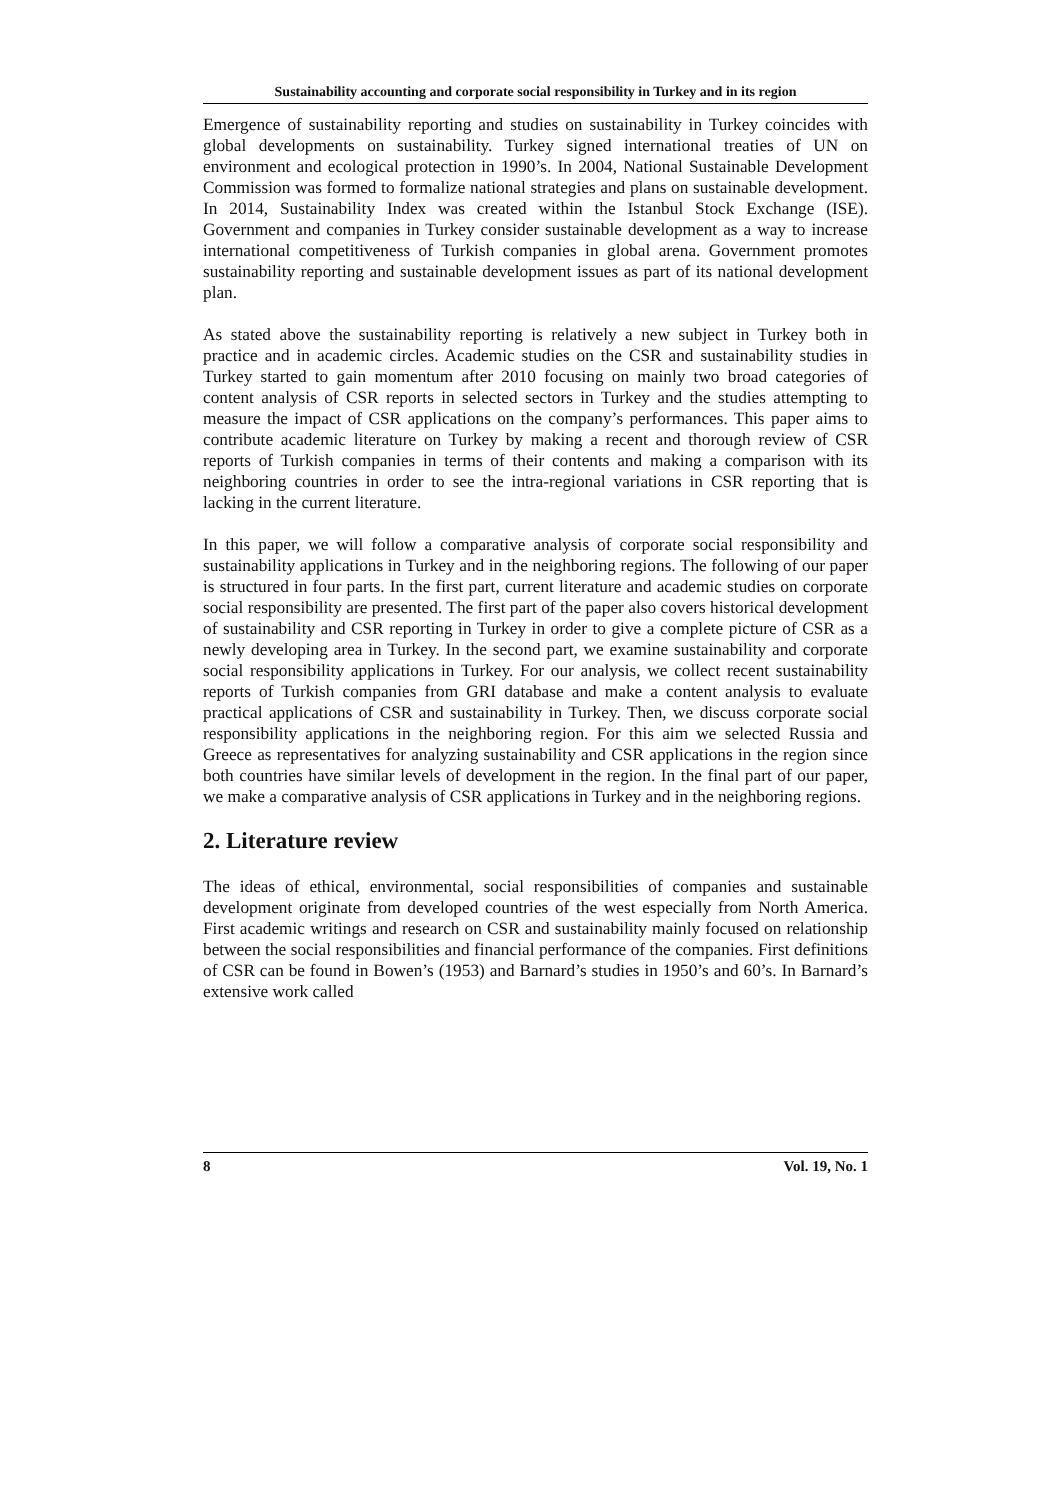Sustainability accounting and corporate social responsibility in Turkey and in its region
Emergence of sustainability reporting and studies on sustainability in Turkey coincides with global developments on sustainability. Turkey signed international treaties of UN on environment and ecological protection in 1990’s. In 2004, National Sustainable Development Commission was formed to formalize national strategies and plans on sustainable development. In 2014, Sustainability Index was created within the Istanbul Stock Exchange (ISE). Government and companies in Turkey consider sustainable development as a way to increase international competitiveness of Turkish companies in global arena. Government promotes sustainability reporting and sustainable development issues as part of its national development plan.
As stated above the sustainability reporting is relatively a new subject in Turkey both in practice and in academic circles. Academic studies on the CSR and sustainability studies in Turkey started to gain momentum after 2010 focusing on mainly two broad categories of content analysis of CSR reports in selected sectors in Turkey and the studies attempting to measure the impact of CSR applications on the company’s performances. This paper aims to contribute academic literature on Turkey by making a recent and thorough review of CSR reports of Turkish companies in terms of their contents and making a comparison with its neighboring countries in order to see the intra-regional variations in CSR reporting that is lacking in the current literature.
In this paper, we will follow a comparative analysis of corporate social responsibility and sustainability applications in Turkey and in the neighboring regions. The following of our paper is structured in four parts. In the first part, current literature and academic studies on corporate social responsibility are presented. The first part of the paper also covers historical development of sustainability and CSR reporting in Turkey in order to give a complete picture of CSR as a newly developing area in Turkey. In the second part, we examine sustainability and corporate social responsibility applications in Turkey. For our analysis, we collect recent sustainability reports of Turkish companies from GRI database and make a content analysis to evaluate practical applications of CSR and sustainability in Turkey. Then, we discuss corporate social responsibility applications in the neighboring region. For this aim we selected Russia and Greece as representatives for analyzing sustainability and CSR applications in the region since both countries have similar levels of development in the region. In the final part of our paper, we make a comparative analysis of CSR applications in Turkey and in the neighboring regions.
2. Literature review
The ideas of ethical, environmental, social responsibilities of companies and sustainable development originate from developed countries of the west especially from North America. First academic writings and research on CSR and sustainability mainly focused on relationship between the social responsibilities and financial performance of the companies. First definitions of CSR can be found in Bowen’s (1953) and Barnard’s studies in 1950’s and 60’s. In Barnard’s extensive work called
8 Vol. 19, No. 1